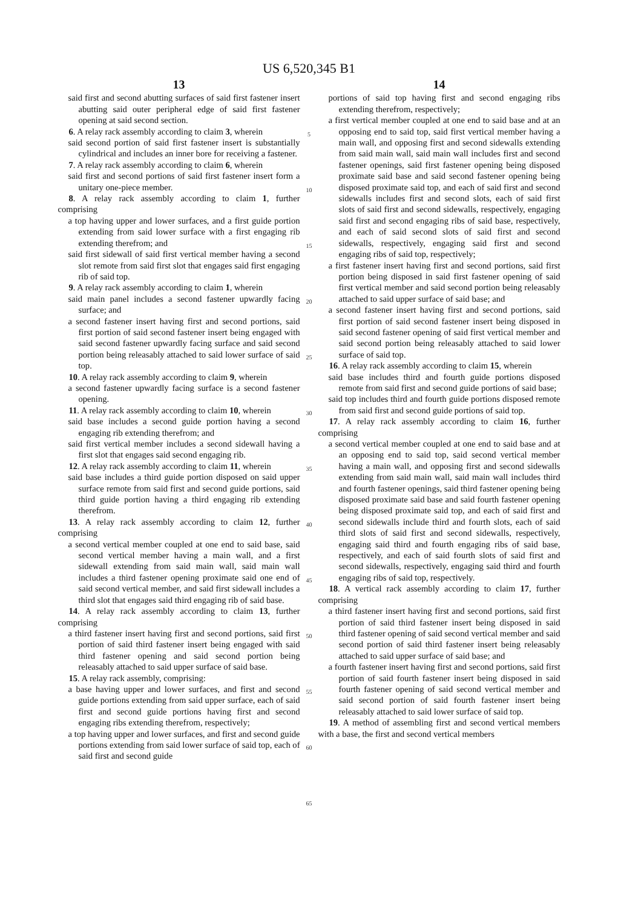US 6,520,345 B1
13
said first and second abutting surfaces of said first fastener insert abutting said outer peripheral edge of said first fastener opening at said second section.
6. A relay rack assembly according to claim 3, wherein
said second portion of said first fastener insert is substantially cylindrical and includes an inner bore for receiving a fastener.
7. A relay rack assembly according to claim 6, wherein
said first and second portions of said first fastener insert form a unitary one-piece member.
8. A relay rack assembly according to claim 1, further comprising
a top having upper and lower surfaces, and a first guide portion extending from said lower surface with a first engaging rib extending therefrom; and
said first sidewall of said first vertical member having a second slot remote from said first slot that engages said first engaging rib of said top.
9. A relay rack assembly according to claim 1, wherein
said main panel includes a second fastener upwardly facing surface; and
a second fastener insert having first and second portions, said first portion of said second fastener insert being engaged with said second fastener upwardly facing surface and said second portion being releasably attached to said lower surface of said top.
10. A relay rack assembly according to claim 9, wherein
a second fastener upwardly facing surface is a second fastener opening.
11. A relay rack assembly according to claim 10, wherein
said base includes a second guide portion having a second engaging rib extending therefrom; and
said first vertical member includes a second sidewall having a first slot that engages said second engaging rib.
12. A relay rack assembly according to claim 11, wherein
said base includes a third guide portion disposed on said upper surface remote from said first and second guide portions, said third guide portion having a third engaging rib extending therefrom.
13. A relay rack assembly according to claim 12, further comprising
a second vertical member coupled at one end to said base, said second vertical member having a main wall, and a first sidewall extending from said main wall, said main wall includes a third fastener opening proximate said one end of said second vertical member, and said first sidewall includes a third slot that engages said third engaging rib of said base.
14. A relay rack assembly according to claim 13, further comprising
a third fastener insert having first and second portions, said first portion of said third fastener insert being engaged with said third fastener opening and said second portion being releasably attached to said upper surface of said base.
15. A relay rack assembly, comprising:
a base having upper and lower surfaces, and first and second guide portions extending from said upper surface, each of said first and second guide portions having first and second engaging ribs extending therefrom, respectively;
a top having upper and lower surfaces, and first and second guide portions extending from said lower surface of said top, each of said first and second guide
5
10
15
20
25
30
35
40
45
50
55
60
65
14
portions of said top having first and second engaging ribs extending therefrom, respectively;
a first vertical member coupled at one end to said base and at an opposing end to said top, said first vertical member having a main wall, and opposing first and second sidewalls extending from said main wall, said main wall includes first and second fastener openings, said first fastener opening being disposed proximate said base and said second fastener opening being disposed proximate said top, and each of said first and second sidewalls includes first and second slots, each of said first slots of said first and second sidewalls, respectively, engaging said first and second engaging ribs of said base, respectively, and each of said second slots of said first and second sidewalls, respectively, engaging said first and second engaging ribs of said top, respectively;
a first fastener insert having first and second portions, said first portion being disposed in said first fastener opening of said first vertical member and said second portion being releasably attached to said upper surface of said base; and
a second fastener insert having first and second portions, said first portion of said second fastener insert being disposed in said second fastener opening of said first vertical member and said second portion being releasably attached to said lower surface of said top.
16. A relay rack assembly according to claim 15, wherein
said base includes third and fourth guide portions disposed remote from said first and second guide portions of said base;
said top includes third and fourth guide portions disposed remote from said first and second guide portions of said top.
17. A relay rack assembly according to claim 16, further comprising
a second vertical member coupled at one end to said base and at an opposing end to said top, said second vertical member having a main wall, and opposing first and second sidewalls extending from said main wall, said main wall includes third and fourth fastener openings, said third fastener opening being disposed proximate said base and said fourth fastener opening being disposed proximate said top, and each of said first and second sidewalls include third and fourth slots, each of said third slots of said first and second sidewalls, respectively, engaging said third and fourth engaging ribs of said base, respectively, and each of said fourth slots of said first and second sidewalls, respectively, engaging said third and fourth engaging ribs of said top, respectively.
18. A vertical rack assembly according to claim 17, further comprising
a third fastener insert having first and second portions, said first portion of said third fastener insert being disposed in said third fastener opening of said second vertical member and said second portion of said third fastener insert being releasably attached to said upper surface of said base; and
a fourth fastener insert having first and second portions, said first portion of said fourth fastener insert being disposed in said fourth fastener opening of said second vertical member and said second portion of said fourth fastener insert being releasably attached to said lower surface of said top.
19. A method of assembling first and second vertical members with a base, the first and second vertical members